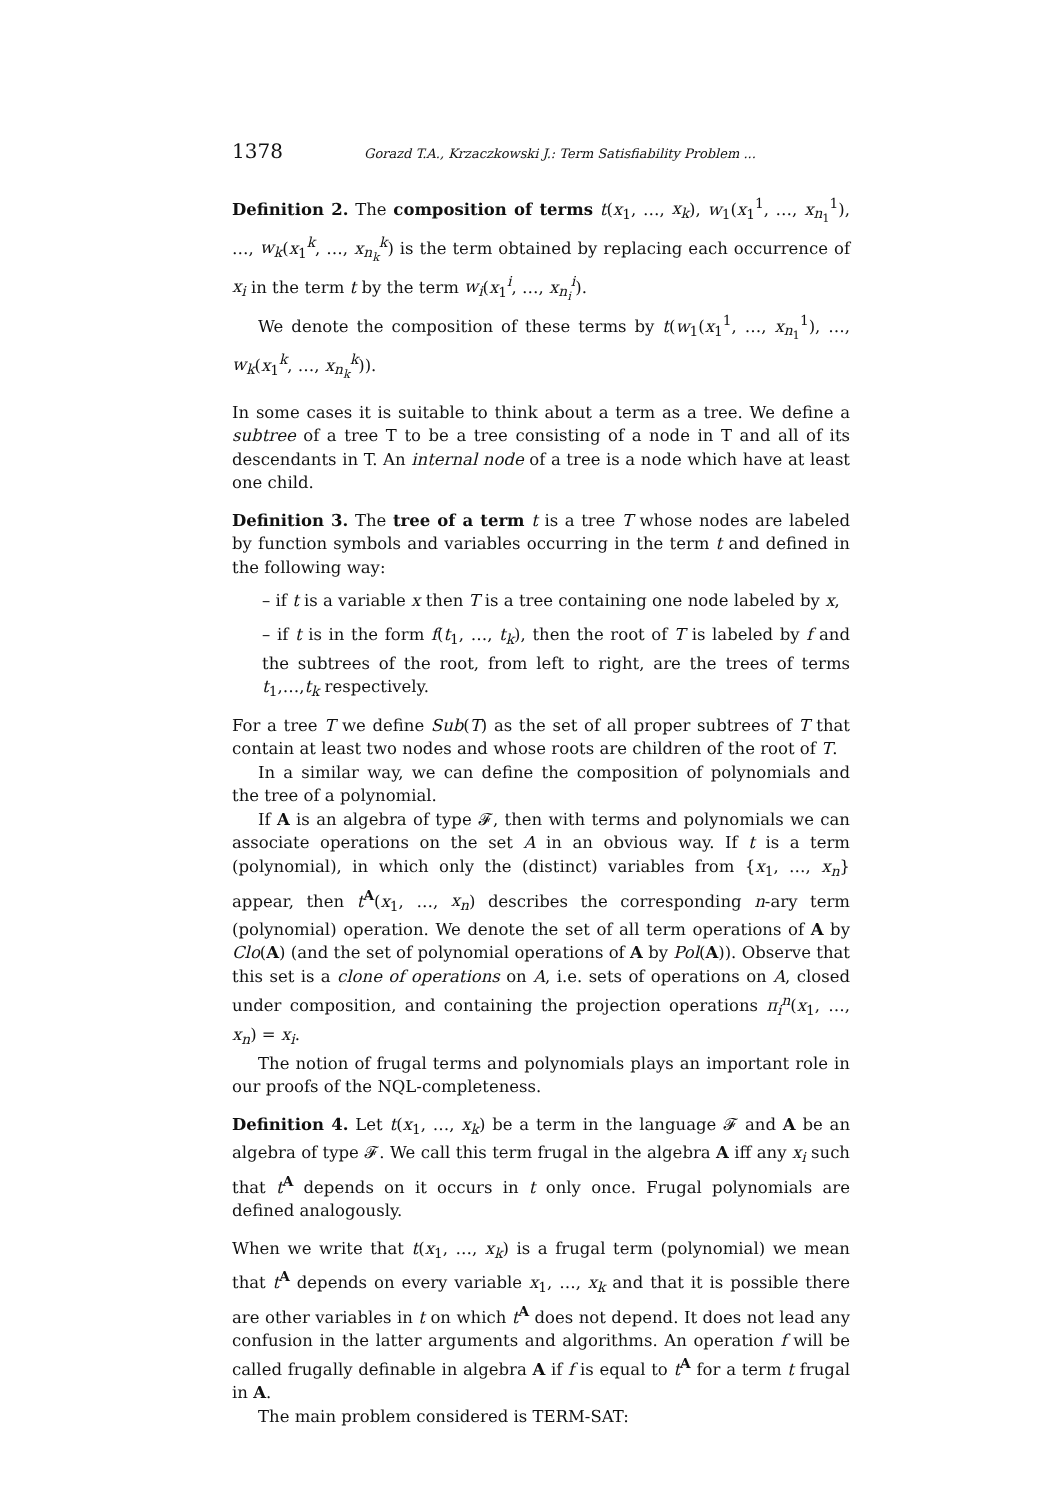1378 Gorazd T.A., Krzaczkowski J.: Term Satisfiability Problem ...
Definition 2. The composition of terms t(x<sub>1</sub>, …, x<sub>k</sub>), w<sub>1</sub>(x<sub>1</sub><sup>1</sup>, …, x<sub>n<sub>1</sub></sub><sup>1</sup>), …, w<sub>k</sub>(x<sub>1</sub><sup>k</sup>, …, x<sub>n<sub>k</sub></sub><sup>k</sup>) is the term obtained by replacing each occurrence of x<sub>i</sub> in the term t by the term w<sub>i</sub>(x<sub>1</sub><sup>i</sup>, …, x<sub>n<sub>i</sub></sub><sup>i</sup>).
We denote the composition of these terms by t(w<sub>1</sub>(x<sub>1</sub><sup>1</sup>, …, x<sub>n<sub>1</sub></sub><sup>1</sup>), …, w<sub>k</sub>(x<sub>1</sub><sup>k</sup>, …, x<sub>n<sub>k</sub></sub><sup>k</sup>)).
In some cases it is suitable to think about a term as a tree. We define a subtree of a tree T to be a tree consisting of a node in T and all of its descendants in T. An internal node of a tree is a node which have at least one child.
Definition 3. The tree of a term t is a tree T whose nodes are labeled by function symbols and variables occurring in the term t and defined in the following way:
– if t is a variable x then T is a tree containing one node labeled by x,
– if t is in the form f(t<sub>1</sub>, …, t<sub>k</sub>), then the root of T is labeled by f and the subtrees of the root, from left to right, are the trees of terms t<sub>1</sub>,…,t<sub>k</sub> respectively.
For a tree T we define Sub(T) as the set of all proper subtrees of T that contain at least two nodes and whose roots are children of the root of T.
In a similar way, we can define the composition of polynomials and the tree of a polynomial.
If A is an algebra of type 𝓕, then with terms and polynomials we can associate operations on the set A in an obvious way. If t is a term (polynomial), in which only the (distinct) variables from {x<sub>1</sub>, …, x<sub>n</sub>} appear, then t<sup>A</sup>(x<sub>1</sub>, …, x<sub>n</sub>) describes the corresponding n-ary term (polynomial) operation. We denote the set of all term operations of A by Clo(A) (and the set of polynomial operations of A by Pol(A)). Observe that this set is a clone of operations on A, i.e. sets of operations on A, closed under composition, and containing the projection operations π<sub>i</sub><sup>n</sup>(x<sub>1</sub>, …, x<sub>n</sub>) = x<sub>i</sub>.
The notion of frugal terms and polynomials plays an important role in our proofs of the NQL-completeness.
Definition 4. Let t(x<sub>1</sub>, …, x<sub>k</sub>) be a term in the language 𝓕 and A be an algebra of type 𝓕. We call this term frugal in the algebra A iff any x<sub>i</sub> such that t<sup>A</sup> depends on it occurs in t only once. Frugal polynomials are defined analogously.
When we write that t(x<sub>1</sub>, …, x<sub>k</sub>) is a frugal term (polynomial) we mean that t<sup>A</sup> depends on every variable x<sub>1</sub>, …, x<sub>k</sub> and that it is possible there are other variables in t on which t<sup>A</sup> does not depend. It does not lead any confusion in the latter arguments and algorithms. An operation f will be called frugally definable in algebra A if f is equal to t<sup>A</sup> for a term t frugal in A.
The main problem considered is TERM-SAT: